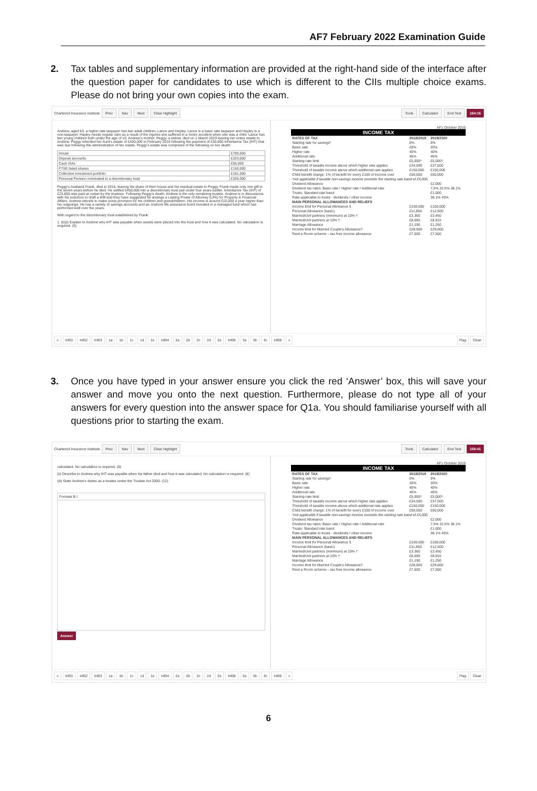AF7 February 2022 Examination Guide
2. Tax tables and supplementary information are provided at the right-hand side of the interface after the question paper for candidates to use which is different to the CIIs multiple choice exams. Please do not bring your own copies into the exam.
Chartered Insurance Institute Prev Nav Next Clear Highlight Tools Calculator End Test 164:16
Andrew, aged 63, a higher rate taxpayer has two adult children, Lance and Hayley. Lance is a basic rate taxpayer and Hayley is a non-taxpayer. Hayley needs regular care as a result of the injuries she suffered in a motor accident when she was a child. Lance has two young children both under the age of 10. Andrew's mother, Peggy, a widow, died on 1 March 2019 leaving her entire estate to Andrew. Peggy inherited her Aunt's estate of £400,000 in February 2016 following the payment of £30,000 Inheritance Tax (IHT) that was due following the administration of her estate. Peggy's estate was comprised of the following on her death:
| House | £700,000 |
| Deposit accounts | £323,000 |
| Cash ISAs | £55,000 |
| FTSE listed shares | £150,000 |
| Collective investment portfolio | £101,000 |
| Personal Pension nominated to a discretionary trust | £326,000 |
Peggy's husband Frank, died in 2016, leaving his share of their house and his residual estate to Peggy. Frank made only one gift in the seven years before he died. He settled £450,000 into a discretionary trust just under four years earlier. Inheritance Tax (IHT) of £23,800 was paid at outset by the trustees. Following Peggy's death, Andrew is the only remaining trustee. Andrew is in discussions with his solicitors to draft a Will and they have suggested he arrange a Lasting Power of Attorney (LPA) for Property & Financial Affairs. Andrew intends to make some provision for his children and grandchildren. His income is around £10,000 a year higher than his outgoings. He has a variety of savings accounts and an onshore life assurance bond invested in a managed fund which has performed well over the years.
With regard to the discretionary trust established by Frank:
1. (b)(i) Explain to Andrew why IHT was payable when assets were placed into the trust and how it was calculated. No calculation is required. (6)
AF1 October 2019
| INCOME TAX | | |
| --- | --- | --- |
| RATES OF TAX | 2018/2019 | 2019/2020 |
| Starting rate for savings* | 0% | 0% |
| Basic rate | 20% | 20% |
| Higher rate | 40% | 40% |
| Additional rate | 45% | 45% |
| Starting-rate limit | £5,000* | £5,000* |
| Threshold of taxable income above which higher rate applies | £34,500 | £37,500 |
| Threshold of taxable income above which additional rate applies | £150,000 | £150,000 |
| Child benefit charge: 1% of benefit for every £100 of income over | £50,000 | £50,000 |
| *not applicable if taxable non-savings income exceeds the starting rate band of £5,000. | | |
| Dividend Allowance | | £2,000 |
| Dividend tax rates: Basic rate / Higher rate / Additional rate | | 7.5% 32.5% 38.1% |
| Trusts: Standard rate band | | £1,000 |
| Rate applicable to trusts - dividends / other income | | 38.1% 45% |
| MAIN PERSONAL ALLOWANCES AND RELIEFS | | |
| Income limit for Personal Allowance § | £100,000 | £100,000 |
| Personal Allowance (basic) | £11,850 | £12,500 |
| Married/civil partners (minimum) at 10% † | £3,360 | £3,450 |
| Married/civil partners at 10% † | £8,695 | £8,915 |
| Marriage Allowance | £1,190 | £1,250 |
| Income limit for Married Couple's Allowance† | £28,900 | £29,600 |
| Rent a Room scheme – tax free income allowance | £7,500 | £7,500 |
« Inf01 Inf02 Inf03 1a 1b 1c 1d 1e Inf04 2a 2b 2c 2d 2e Inf05 3a 3b 3c Inf06 » Flag Clear
3. Once you have typed in your answer ensure you click the red ‘Answer’ box, this will save your answer and move you onto the next question. Furthermore, please do not type all of your answers for every question into the answer space for Q1a. You should familiarise yourself with all questions prior to starting the exam.
Chartered Insurance Institute Prev Nav Next Clear Highlight Tools Calculator End Test 158:41
calculated. No calculation is required. (6)
(ii) Describe to Andrew why IHT was payable when his father died and how it was calculated. No calculation is required. (8)
(iii) State Andrew's duties as a trustee under the Trustee Act 2000. (12)
Formats B I
Answer
AF1 October 2019
| INCOME TAX | | |
| --- | --- | --- |
| RATES OF TAX | 2018/2019 | 2019/2020 |
| Starting rate for savings* | 0% | 0% |
| Basic rate | 20% | 20% |
| Higher rate | 40% | 40% |
| Additional rate | 45% | 45% |
| Starting-rate limit | £5,000* | £5,000* |
| Threshold of taxable income above which higher rate applies | £34,500 | £37,500 |
| Threshold of taxable income above which additional rate applies | £150,000 | £150,000 |
| Child benefit charge: 1% of benefit for every £100 of income over | £50,000 | £50,000 |
| *not applicable if taxable non-savings income exceeds the starting rate band of £5,000. | | |
| Dividend Allowance | | £2,000 |
| Dividend tax rates: Basic rate / Higher rate / Additional rate | | 7.5% 32.5% 38.1% |
| Trusts: Standard rate band | | £1,000 |
| Rate applicable to trusts - dividends / other income | | 38.1% 45% |
| MAIN PERSONAL ALLOWANCES AND RELIEFS | | |
| Income limit for Personal Allowance § | £100,000 | £100,000 |
| Personal Allowance (basic) | £11,850 | £12,500 |
| Married/civil partners (minimum) at 10% † | £3,360 | £3,450 |
| Married/civil partners at 10% † | £8,695 | £8,915 |
| Marriage Allowance | £1,190 | £1,250 |
| Income limit for Married Couple's Allowance† | £28,900 | £29,600 |
| Rent a Room scheme – tax free income allowance | £7,500 | £7,500 |
« Inf01 Inf02 Inf03 1a 1b 1c 1d 1e Inf04 2a 2b 2c 2d 2e Inf05 3a 3b 3c Inf06 » Flag Clear
6